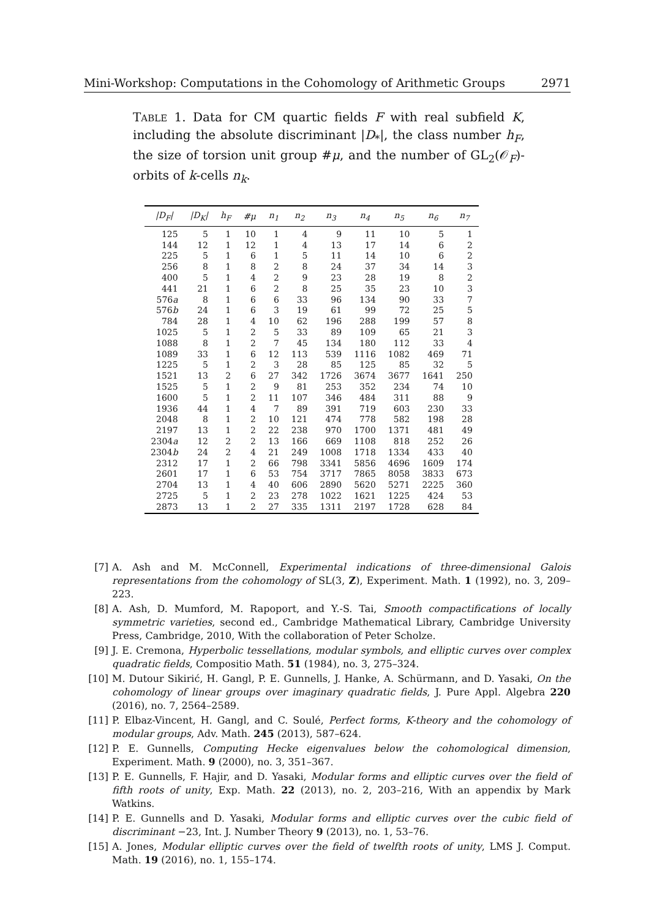Mini-Workshop: Computations in the Cohomology of Arithmetic Groups 2971
TABLE 1. Data for CM quartic fields F with real subfield K, including the absolute discriminant |D<sub>*</sub>|, the class number h<sub>F</sub>, the size of torsion unit group #μ, and the number of GL<sub>2</sub>(𝒪<sub>F</sub>)-orbits of k-cells n<sub>k</sub>.
| /D<sub>F</sub>/ | /D<sub>K</sub>/ | h<sub>F</sub> | #μ | n<sub>1</sub> | n<sub>2</sub> | n<sub>3</sub> | n<sub>4</sub> | n<sub>5</sub> | n<sub>6</sub> | n<sub>7</sub> |
| --- | --- | --- | --- | --- | --- | --- | --- | --- | --- | --- |
| 125 | 5 | 1 | 10 | 1 | 4 | 9 | 11 | 10 | 5 | 1 |
| 144 | 12 | 1 | 12 | 1 | 4 | 13 | 17 | 14 | 6 | 2 |
| 225 | 5 | 1 | 6 | 1 | 5 | 11 | 14 | 10 | 6 | 2 |
| 256 | 8 | 1 | 8 | 2 | 8 | 24 | 37 | 34 | 14 | 3 |
| 400 | 5 | 1 | 4 | 2 | 9 | 23 | 28 | 19 | 8 | 2 |
| 441 | 21 | 1 | 6 | 2 | 8 | 25 | 35 | 23 | 10 | 3 |
| 576 a | 8 | 1 | 6 | 6 | 33 | 96 | 134 | 90 | 33 | 7 |
| 576 b | 24 | 1 | 6 | 3 | 19 | 61 | 99 | 72 | 25 | 5 |
| 784 | 28 | 1 | 4 | 10 | 62 | 196 | 288 | 199 | 57 | 8 |
| 1025 | 5 | 1 | 2 | 5 | 33 | 89 | 109 | 65 | 21 | 3 |
| 1088 | 8 | 1 | 2 | 7 | 45 | 134 | 180 | 112 | 33 | 4 |
| 1089 | 33 | 1 | 6 | 12 | 113 | 539 | 1116 | 1082 | 469 | 71 |
| 1225 | 5 | 1 | 2 | 3 | 28 | 85 | 125 | 85 | 32 | 5 |
| 1521 | 13 | 2 | 6 | 27 | 342 | 1726 | 3674 | 3677 | 1641 | 250 |
| 1525 | 5 | 1 | 2 | 9 | 81 | 253 | 352 | 234 | 74 | 10 |
| 1600 | 5 | 1 | 2 | 11 | 107 | 346 | 484 | 311 | 88 | 9 |
| 1936 | 44 | 1 | 4 | 7 | 89 | 391 | 719 | 603 | 230 | 33 |
| 2048 | 8 | 1 | 2 | 10 | 121 | 474 | 778 | 582 | 198 | 28 |
| 2197 | 13 | 1 | 2 | 22 | 238 | 970 | 1700 | 1371 | 481 | 49 |
| 2304 a | 12 | 2 | 2 | 13 | 166 | 669 | 1108 | 818 | 252 | 26 |
| 2304 b | 24 | 2 | 4 | 21 | 249 | 1008 | 1718 | 1334 | 433 | 40 |
| 2312 | 17 | 1 | 2 | 66 | 798 | 3341 | 5856 | 4696 | 1609 | 174 |
| 2601 | 17 | 1 | 6 | 53 | 754 | 3717 | 7865 | 8058 | 3833 | 673 |
| 2704 | 13 | 1 | 4 | 40 | 606 | 2890 | 5620 | 5271 | 2225 | 360 |
| 2725 | 5 | 1 | 2 | 23 | 278 | 1022 | 1621 | 1225 | 424 | 53 |
| 2873 | 13 | 1 | 2 | 27 | 335 | 1311 | 2197 | 1728 | 628 | 84 |
[7] A. Ash and M. McConnell, Experimental indications of three-dimensional Galois representations from the cohomology of SL(3, Z), Experiment. Math. 1 (1992), no. 3, 209–223.
[8] A. Ash, D. Mumford, M. Rapoport, and Y.-S. Tai, Smooth compactifications of locally symmetric varieties, second ed., Cambridge Mathematical Library, Cambridge University Press, Cambridge, 2010, With the collaboration of Peter Scholze.
[9] J. E. Cremona, Hyperbolic tessellations, modular symbols, and elliptic curves over complex quadratic fields, Compositio Math. 51 (1984), no. 3, 275–324.
[10] M. Dutour Sikirić, H. Gangl, P. E. Gunnells, J. Hanke, A. Schürmann, and D. Yasaki, On the cohomology of linear groups over imaginary quadratic fields, J. Pure Appl. Algebra 220 (2016), no. 7, 2564–2589.
[11] P. Elbaz-Vincent, H. Gangl, and C. Soulé, Perfect forms, K-theory and the cohomology of modular groups, Adv. Math. 245 (2013), 587–624.
[12] P. E. Gunnells, Computing Hecke eigenvalues below the cohomological dimension, Experiment. Math. 9 (2000), no. 3, 351–367.
[13] P. E. Gunnells, F. Hajir, and D. Yasaki, Modular forms and elliptic curves over the field of fifth roots of unity, Exp. Math. 22 (2013), no. 2, 203–216, With an appendix by Mark Watkins.
[14] P. E. Gunnells and D. Yasaki, Modular forms and elliptic curves over the cubic field of discriminant −23, Int. J. Number Theory 9 (2013), no. 1, 53–76.
[15] A. Jones, Modular elliptic curves over the field of twelfth roots of unity, LMS J. Comput. Math. 19 (2016), no. 1, 155–174.